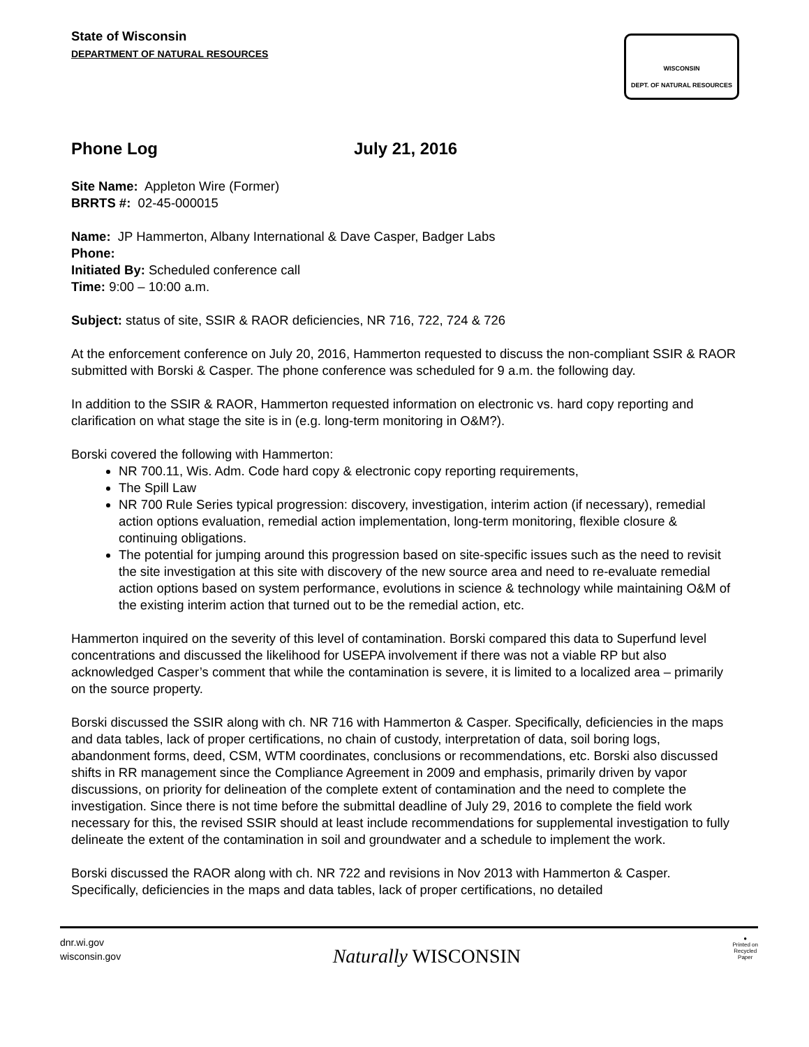State of Wisconsin
DEPARTMENT OF NATURAL RESOURCES
WISCONSIN
DEPT. OF NATURAL RESOURCES
Phone Log July 21, 2016
Site Name: Appleton Wire (Former)
BRRTS #: 02-45-000015
Name: JP Hammerton, Albany International & Dave Casper, Badger Labs
Phone:
Initiated By: Scheduled conference call
Time: 9:00 – 10:00 a.m.
Subject: status of site, SSIR & RAOR deficiencies, NR 716, 722, 724 & 726
At the enforcement conference on July 20, 2016, Hammerton requested to discuss the non-compliant SSIR & RAOR submitted with Borski & Casper. The phone conference was scheduled for 9 a.m. the following day.
In addition to the SSIR & RAOR, Hammerton requested information on electronic vs. hard copy reporting and clarification on what stage the site is in (e.g. long-term monitoring in O&M?).
Borski covered the following with Hammerton:
NR 700.11, Wis. Adm. Code hard copy & electronic copy reporting requirements,
The Spill Law
NR 700 Rule Series typical progression: discovery, investigation, interim action (if necessary), remedial action options evaluation, remedial action implementation, long-term monitoring, flexible closure & continuing obligations.
The potential for jumping around this progression based on site-specific issues such as the need to revisit the site investigation at this site with discovery of the new source area and need to re-evaluate remedial action options based on system performance, evolutions in science & technology while maintaining O&M of the existing interim action that turned out to be the remedial action, etc.
Hammerton inquired on the severity of this level of contamination. Borski compared this data to Superfund level concentrations and discussed the likelihood for USEPA involvement if there was not a viable RP but also acknowledged Casper’s comment that while the contamination is severe, it is limited to a localized area – primarily on the source property.
Borski discussed the SSIR along with ch. NR 716 with Hammerton & Casper. Specifically, deficiencies in the maps and data tables, lack of proper certifications, no chain of custody, interpretation of data, soil boring logs, abandonment forms, deed, CSM, WTM coordinates, conclusions or recommendations, etc. Borski also discussed shifts in RR management since the Compliance Agreement in 2009 and emphasis, primarily driven by vapor discussions, on priority for delineation of the complete extent of contamination and the need to complete the investigation. Since there is not time before the submittal deadline of July 29, 2016 to complete the field work necessary for this, the revised SSIR should at least include recommendations for supplemental investigation to fully delineate the extent of the contamination in soil and groundwater and a schedule to implement the work.
Borski discussed the RAOR along with ch. NR 722 and revisions in Nov 2013 with Hammerton & Casper. Specifically, deficiencies in the maps and data tables, lack of proper certifications, no detailed
dnr.wi.gov
wisconsin.gov
Naturally WISCONSIN
●
Printed on
Recycled
Paper